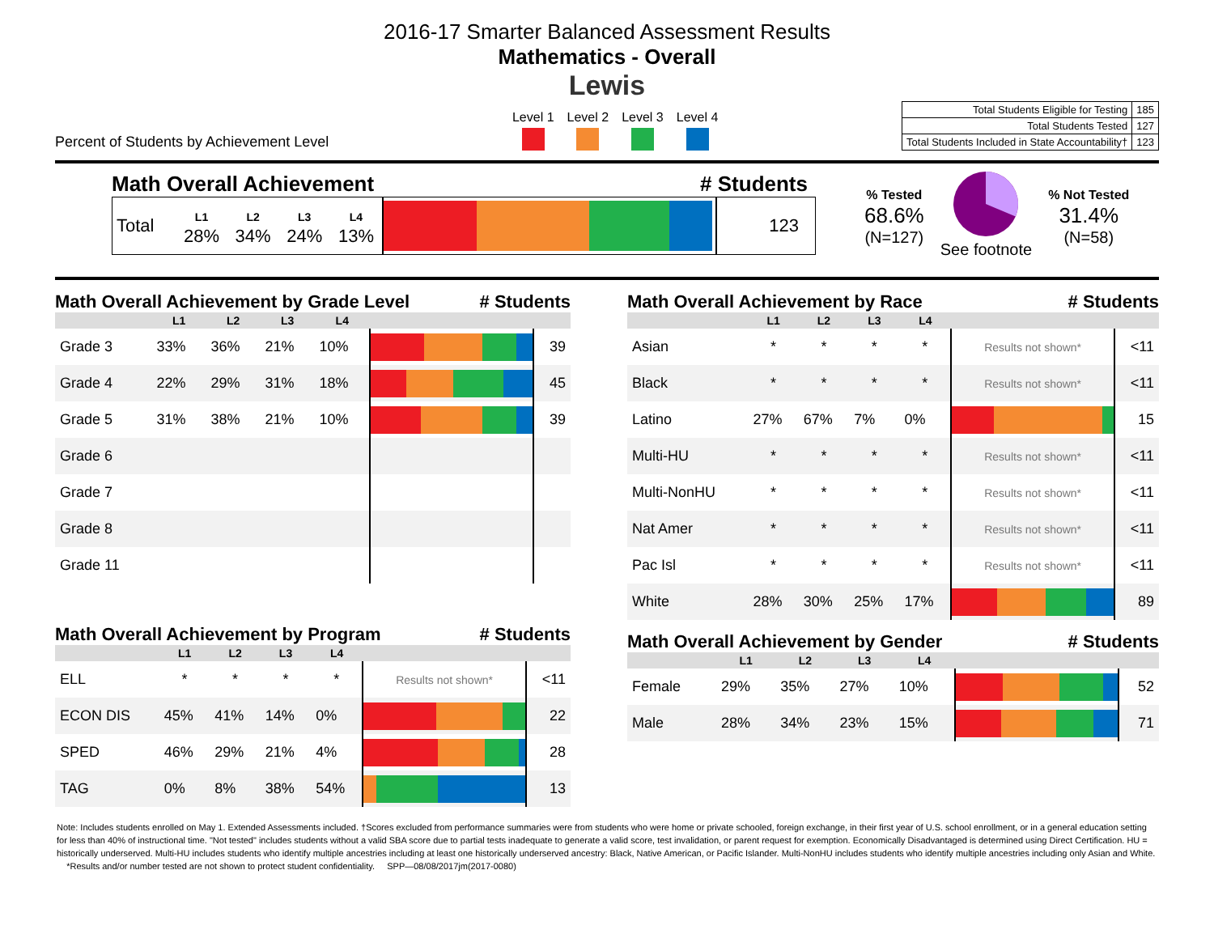2016-17 Smarter Balanced Assessment Results
Mathematics - Overall
Lewis
Percent of Students by Achievement Level
Level 1 Level 2 Level 3 Level 4
| Total Students Eligible for Testing | 185 |
| Total Students Tested | 127 |
| Total Students Included in State Accountability† | 123 |
Math Overall Achievement # Students
| Total | L1 28% | L2 34% | L3 24% | L4 13% | | 123 |
% Tested
68.6%
(N=127)
See footnote
% Not Tested
31.4%
(N=58)
Math Overall Achievement by Grade Level # Students
| | L1 | L2 | L3 | L4 | | |
| --- | --- | --- | --- | --- | --- | --- |
| Grade 3 | 33% | 36% | 21% | 10% | | 39 |
| Grade 4 | 22% | 29% | 31% | 18% | | 45 |
| Grade 5 | 31% | 38% | 21% | 10% | | 39 |
| Grade 6 | | | | | | |
| Grade 7 | | | | | | |
| Grade 8 | | | | | | |
| Grade 11 | | | | | | |
Math Overall Achievement by Program # Students
| | L1 | L2 | L3 | L4 | | |
| --- | --- | --- | --- | --- | --- | --- |
| ELL | * | * | * | * | Results not shown* | <11 |
| ECON DIS | 45% | 41% | 14% | 0% | | 22 |
| SPED | 46% | 29% | 21% | 4% | | 28 |
| TAG | 0% | 8% | 38% | 54% | | 13 |
Math Overall Achievement by Race # Students
| | L1 | L2 | L3 | L4 | | |
| --- | --- | --- | --- | --- | --- | --- |
| Asian | * | * | * | * | Results not shown* | <11 |
| Black | * | * | * | * | Results not shown* | <11 |
| Latino | 27% | 67% | 7% | 0% | | 15 |
| Multi-HU | * | * | * | * | Results not shown* | <11 |
| Multi-NonHU | * | * | * | * | Results not shown* | <11 |
| Nat Amer | * | * | * | * | Results not shown* | <11 |
| Pac Isl | * | * | * | * | Results not shown* | <11 |
| White | 28% | 30% | 25% | 17% | | 89 |
Math Overall Achievement by Gender # Students
| | L1 | L2 | L3 | L4 | | |
| --- | --- | --- | --- | --- | --- | --- |
| Female | 29% | 35% | 27% | 10% | | 52 |
| Male | 28% | 34% | 23% | 15% | | 71 |
Note: Includes students enrolled on May 1. Extended Assessments included. †Scores excluded from performance summaries were from students who were home or private schooled, foreign exchange, in their first year of U.S. school enrollment, or in a general education setting for less than 40% of instructional time. "Not tested" includes students without a valid SBA score due to partial tests inadequate to generate a valid score, test invalidation, or parent request for exemption. Economically Disadvantaged is determined using Direct Certification. HU = historically underserved. Multi-HU includes students who identify multiple ancestries including at least one historically underserved ancestry: Black, Native American, or Pacific Islander. Multi-NonHU includes students who identify multiple ancestries including only Asian and White. *Results and/or number tested are not shown to protect student confidentiality. SPP—08/08/2017jm(2017-0080)